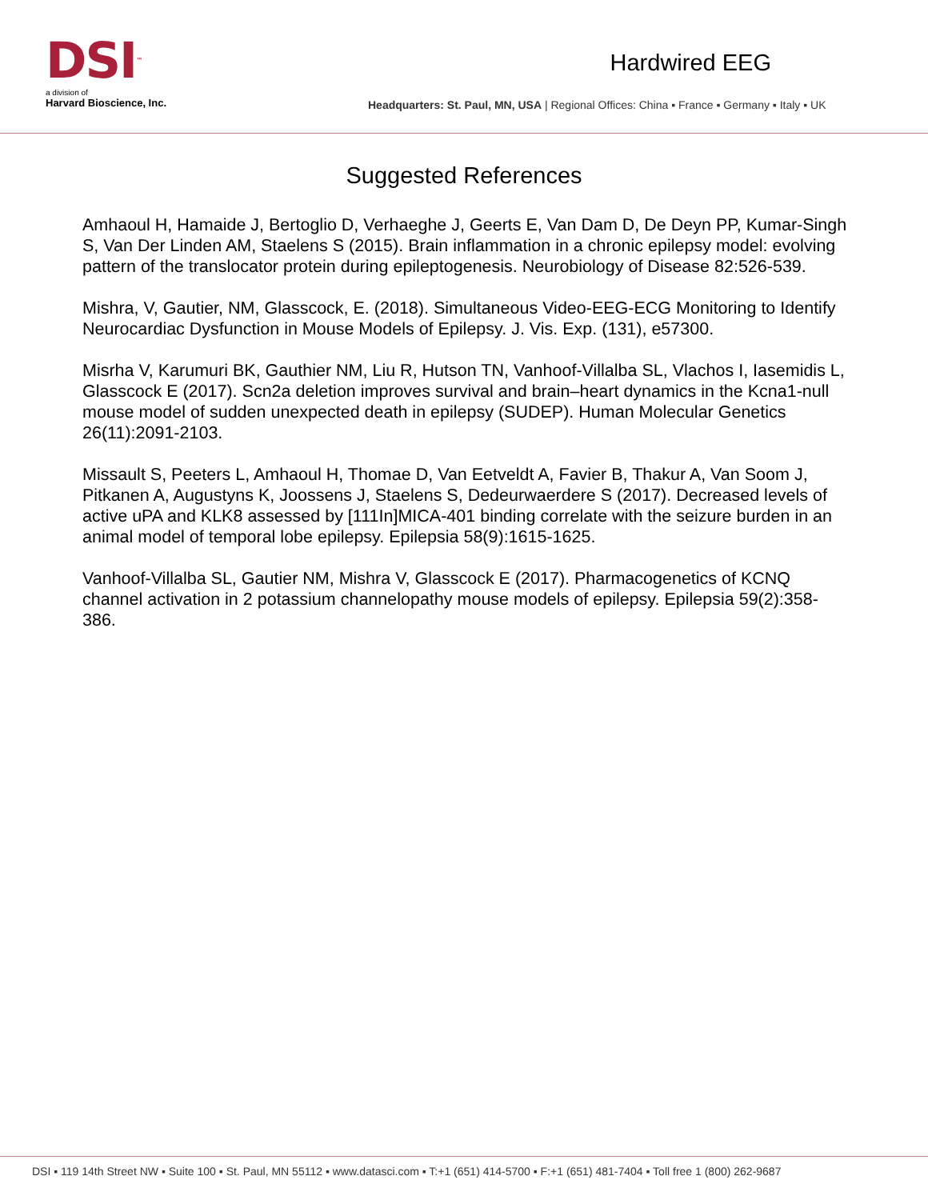DSI™
a division of
Harvard Bioscience, Inc.
Hardwired EEG
Headquarters: St. Paul, MN, USA | Regional Offices: China ▪ France ▪ Germany ▪ Italy ▪ UK
Suggested References
Amhaoul H, Hamaide J, Bertoglio D, Verhaeghe J, Geerts E, Van Dam D, De Deyn PP, Kumar-Singh S, Van Der Linden AM, Staelens S (2015). Brain inflammation in a chronic epilepsy model: evolving pattern of the translocator protein during epileptogenesis. Neurobiology of Disease 82:526-539.
Mishra, V, Gautier, NM, Glasscock, E. (2018). Simultaneous Video-EEG-ECG Monitoring to Identify Neurocardiac Dysfunction in Mouse Models of Epilepsy. J. Vis. Exp. (131), e57300.
Misrha V, Karumuri BK, Gauthier NM, Liu R, Hutson TN, Vanhoof-Villalba SL, Vlachos I, Iasemidis L, Glasscock E (2017). Scn2a deletion improves survival and brain–heart dynamics in the Kcna1-null mouse model of sudden unexpected death in epilepsy (SUDEP). Human Molecular Genetics 26(11):2091-2103.
Missault S, Peeters L, Amhaoul H, Thomae D, Van Eetveldt A, Favier B, Thakur A, Van Soom J, Pitkanen A, Augustyns K, Joossens J, Staelens S, Dedeurwaerdere S (2017). Decreased levels of active uPA and KLK8 assessed by [111In]MICA-401 binding correlate with the seizure burden in an animal model of temporal lobe epilepsy. Epilepsia 58(9):1615-1625.
Vanhoof-Villalba SL, Gautier NM, Mishra V, Glasscock E (2017). Pharmacogenetics of KCNQ channel activation in 2 potassium channelopathy mouse models of epilepsy. Epilepsia 59(2):358-386.
DSI ▪ 119 14th Street NW ▪ Suite 100 ▪ St. Paul, MN 55112 ▪ www.datasci.com ▪ T:+1 (651) 414-5700 ▪ F:+1 (651) 481-7404 ▪ Toll free 1 (800) 262-9687